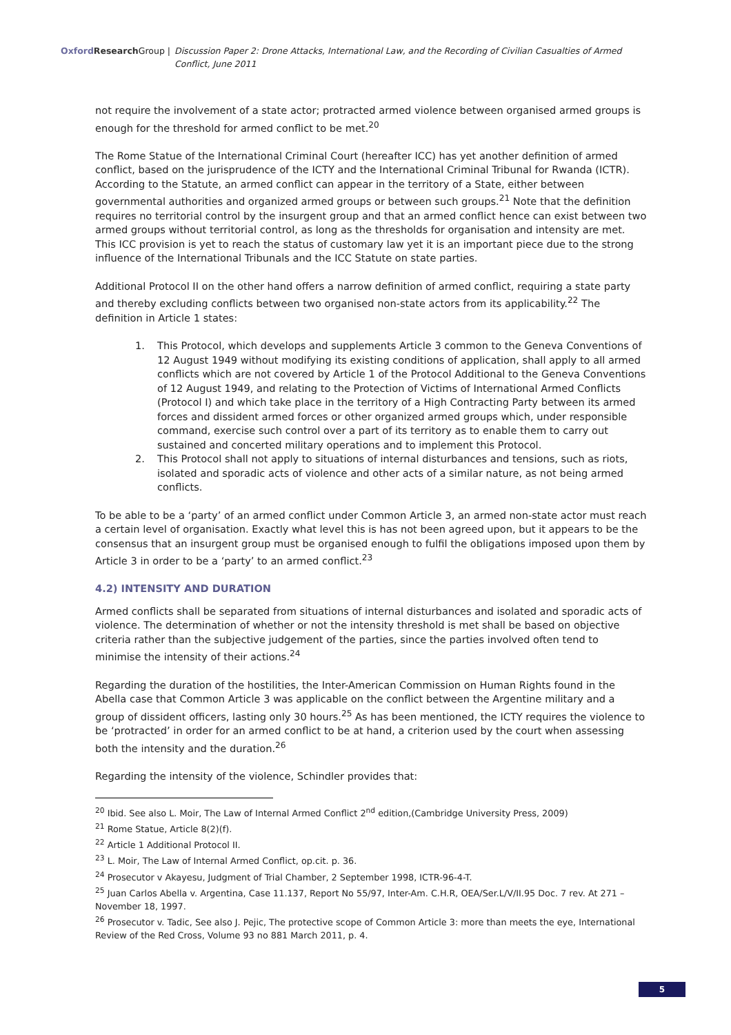Oxford Research Group | Discussion Paper 2: Drone Attacks, International Law, and the Recording of Civilian Casualties of Armed Conflict, June 2011
not require the involvement of a state actor; protracted armed violence between organised armed groups is enough for the threshold for armed conflict to be met.<sup>20</sup>
The Rome Statue of the International Criminal Court (hereafter ICC) has yet another definition of armed conflict, based on the jurisprudence of the ICTY and the International Criminal Tribunal for Rwanda (ICTR). According to the Statute, an armed conflict can appear in the territory of a State, either between governmental authorities and organized armed groups or between such groups.<sup>21</sup> Note that the definition requires no territorial control by the insurgent group and that an armed conflict hence can exist between two armed groups without territorial control, as long as the thresholds for organisation and intensity are met. This ICC provision is yet to reach the status of customary law yet it is an important piece due to the strong influence of the International Tribunals and the ICC Statute on state parties.
Additional Protocol II on the other hand offers a narrow definition of armed conflict, requiring a state party and thereby excluding conflicts between two organised non-state actors from its applicability.<sup>22</sup> The definition in Article 1 states:
1. This Protocol, which develops and supplements Article 3 common to the Geneva Conventions of 12 August 1949 without modifying its existing conditions of application, shall apply to all armed conflicts which are not covered by Article 1 of the Protocol Additional to the Geneva Conventions of 12 August 1949, and relating to the Protection of Victims of International Armed Conflicts (Protocol I) and which take place in the territory of a High Contracting Party between its armed forces and dissident armed forces or other organized armed groups which, under responsible command, exercise such control over a part of its territory as to enable them to carry out sustained and concerted military operations and to implement this Protocol.
2. This Protocol shall not apply to situations of internal disturbances and tensions, such as riots, isolated and sporadic acts of violence and other acts of a similar nature, as not being armed conflicts.
To be able to be a ‘party’ of an armed conflict under Common Article 3, an armed non-state actor must reach a certain level of organisation. Exactly what level this is has not been agreed upon, but it appears to be the consensus that an insurgent group must be organised enough to fulfil the obligations imposed upon them by Article 3 in order to be a ‘party’ to an armed conflict.<sup>23</sup>
4.2) INTENSITY AND DURATION
Armed conflicts shall be separated from situations of internal disturbances and isolated and sporadic acts of violence. The determination of whether or not the intensity threshold is met shall be based on objective criteria rather than the subjective judgement of the parties, since the parties involved often tend to minimise the intensity of their actions.<sup>24</sup>
Regarding the duration of the hostilities, the Inter-American Commission on Human Rights found in the Abella case that Common Article 3 was applicable on the conflict between the Argentine military and a group of dissident officers, lasting only 30 hours.<sup>25</sup> As has been mentioned, the ICTY requires the violence to be ‘protracted’ in order for an armed conflict to be at hand, a criterion used by the court when assessing both the intensity and the duration.<sup>26</sup>
Regarding the intensity of the violence, Schindler provides that:
<sup>20</sup> Ibid. See also L. Moir, The Law of Internal Armed Conflict 2<sup>nd</sup> edition,(Cambridge University Press, 2009)
<sup>21</sup> Rome Statue, Article 8(2)(f).
<sup>22</sup> Article 1 Additional Protocol II.
<sup>23</sup> L. Moir, The Law of Internal Armed Conflict, op.cit. p. 36.
<sup>24</sup> Prosecutor v Akayesu, Judgment of Trial Chamber, 2 September 1998, ICTR-96-4-T.
<sup>25</sup> Juan Carlos Abella v. Argentina, Case 11.137, Report No 55/97, Inter-Am. C.H.R, OEA/Ser.L/V/II.95 Doc. 7 rev. At 271 – November 18, 1997.
<sup>26</sup> Prosecutor v. Tadic, See also J. Pejic, The protective scope of Common Article 3: more than meets the eye, International Review of the Red Cross, Volume 93 no 881 March 2011, p. 4.
5